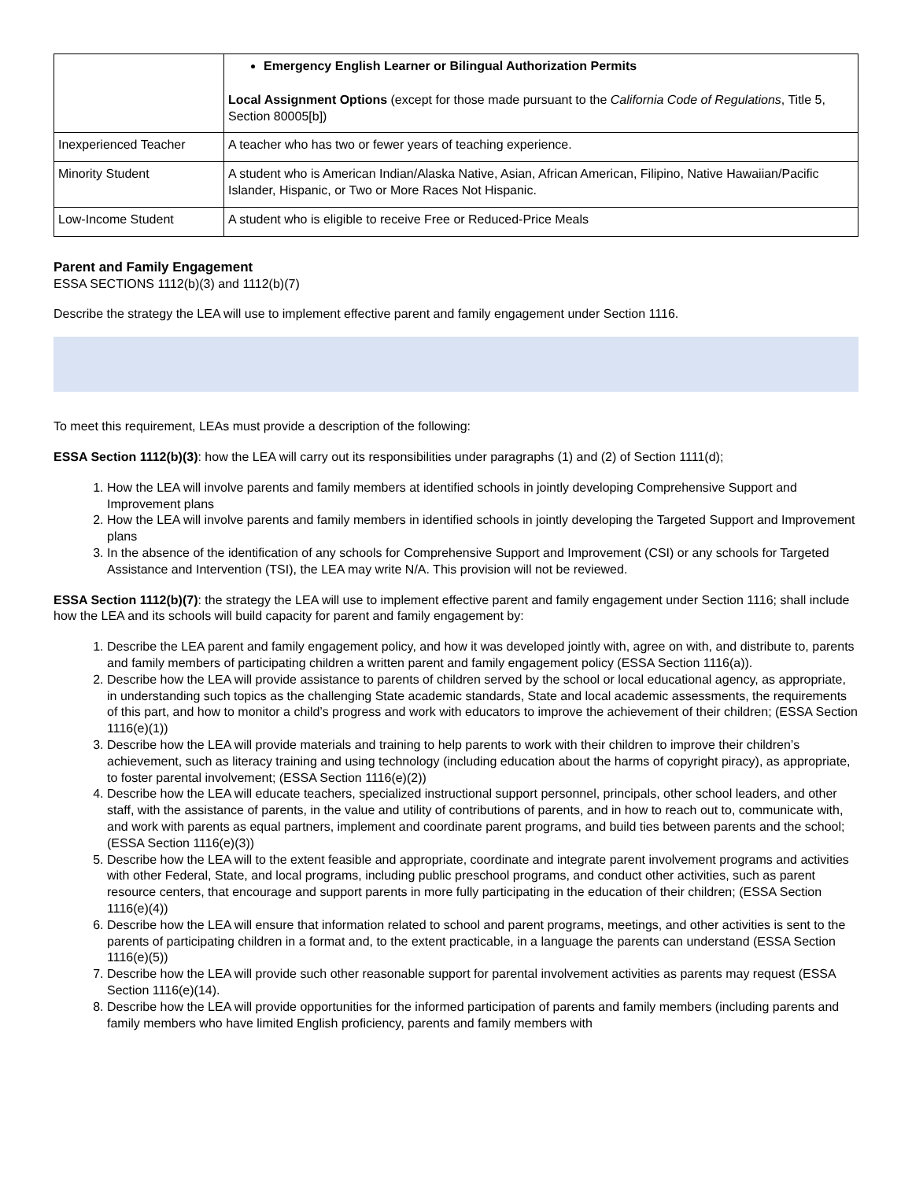| | Emergency English Learner or Bilingual Authorization Permits Local Assignment Options (except for those made pursuant to the California Code of Regulations , Title 5, Section 80005[b]) |
| Inexperienced Teacher | A teacher who has two or fewer years of teaching experience. |
| Minority Student | A student who is American Indian/Alaska Native, Asian, African American, Filipino, Native Hawaiian/Pacific Islander, Hispanic, or Two or More Races Not Hispanic. |
| Low-Income Student | A student who is eligible to receive Free or Reduced-Price Meals |
Parent and Family Engagement
ESSA SECTIONS 1112(b)(3) and 1112(b)(7)
Describe the strategy the LEA will use to implement effective parent and family engagement under Section 1116.
To meet this requirement, LEAs must provide a description of the following:
ESSA Section 1112(b)(3): how the LEA will carry out its responsibilities under paragraphs (1) and (2) of Section 1111(d);
1. How the LEA will involve parents and family members at identified schools in jointly developing Comprehensive Support and Improvement plans
2. How the LEA will involve parents and family members in identified schools in jointly developing the Targeted Support and Improvement plans
3. In the absence of the identification of any schools for Comprehensive Support and Improvement (CSI) or any schools for Targeted Assistance and Intervention (TSI), the LEA may write N/A. This provision will not be reviewed.
ESSA Section 1112(b)(7): the strategy the LEA will use to implement effective parent and family engagement under Section 1116; shall include how the LEA and its schools will build capacity for parent and family engagement by:
1. Describe the LEA parent and family engagement policy, and how it was developed jointly with, agree on with, and distribute to, parents and family members of participating children a written parent and family engagement policy (ESSA Section 1116(a)).
2. Describe how the LEA will provide assistance to parents of children served by the school or local educational agency, as appropriate, in understanding such topics as the challenging State academic standards, State and local academic assessments, the requirements of this part, and how to monitor a child’s progress and work with educators to improve the achievement of their children; (ESSA Section 1116(e)(1))
3. Describe how the LEA will provide materials and training to help parents to work with their children to improve their children’s achievement, such as literacy training and using technology (including education about the harms of copyright piracy), as appropriate, to foster parental involvement; (ESSA Section 1116(e)(2))
4. Describe how the LEA will educate teachers, specialized instructional support personnel, principals, other school leaders, and other staff, with the assistance of parents, in the value and utility of contributions of parents, and in how to reach out to, communicate with, and work with parents as equal partners, implement and coordinate parent programs, and build ties between parents and the school; (ESSA Section 1116(e)(3))
5. Describe how the LEA will to the extent feasible and appropriate, coordinate and integrate parent involvement programs and activities with other Federal, State, and local programs, including public preschool programs, and conduct other activities, such as parent resource centers, that encourage and support parents in more fully participating in the education of their children; (ESSA Section 1116(e)(4))
6. Describe how the LEA will ensure that information related to school and parent programs, meetings, and other activities is sent to the parents of participating children in a format and, to the extent practicable, in a language the parents can understand (ESSA Section 1116(e)(5))
7. Describe how the LEA will provide such other reasonable support for parental involvement activities as parents may request (ESSA Section 1116(e)(14).
8. Describe how the LEA will provide opportunities for the informed participation of parents and family members (including parents and family members who have limited English proficiency, parents and family members with